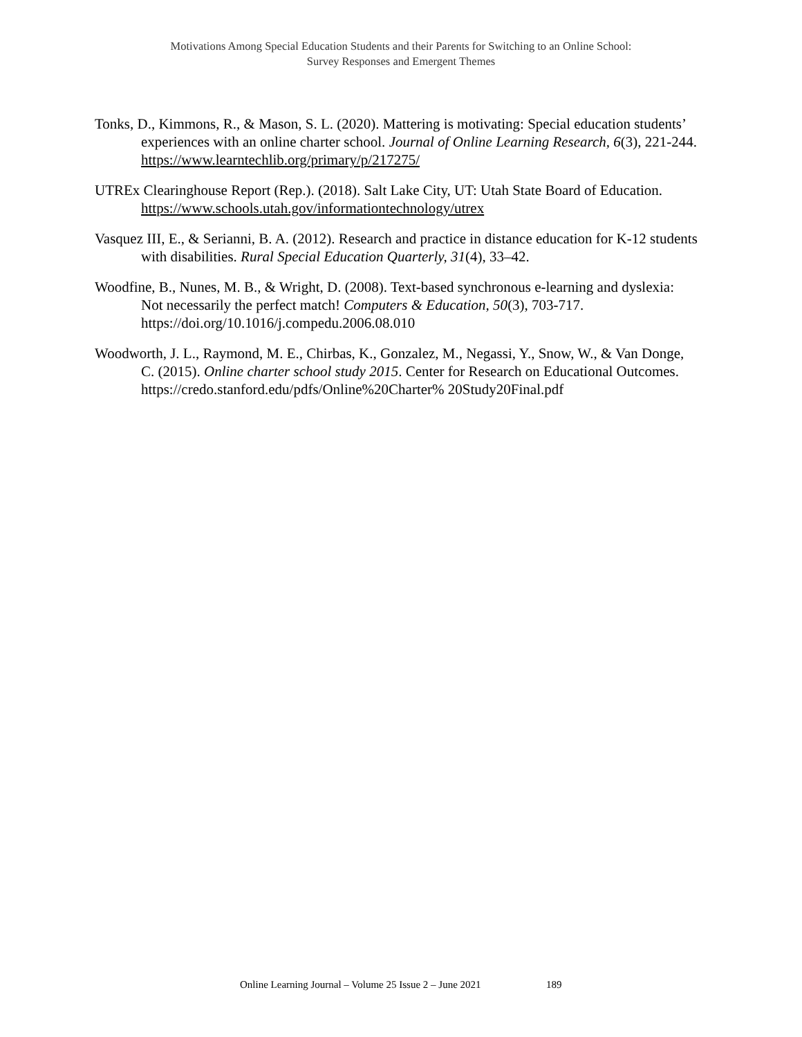Motivations Among Special Education Students and their Parents for Switching to an Online School:
Survey Responses and Emergent Themes
Tonks, D., Kimmons, R., & Mason, S. L. (2020). Mattering is motivating: Special education students’ experiences with an online charter school. Journal of Online Learning Research, 6(3), 221-244. https://www.learntechlib.org/primary/p/217275/
UTREx Clearinghouse Report (Rep.). (2018). Salt Lake City, UT: Utah State Board of Education. https://www.schools.utah.gov/informationtechnology/utrex
Vasquez III, E., & Serianni, B. A. (2012). Research and practice in distance education for K-12 students with disabilities. Rural Special Education Quarterly, 31(4), 33–42.
Woodfine, B., Nunes, M. B., & Wright, D. (2008). Text-based synchronous e-learning and dyslexia: Not necessarily the perfect match! Computers & Education, 50(3), 703-717. https://doi.org/10.1016/j.compedu.2006.08.010
Woodworth, J. L., Raymond, M. E., Chirbas, K., Gonzalez, M., Negassi, Y., Snow, W., & Van Donge, C. (2015). Online charter school study 2015. Center for Research on Educational Outcomes. https://credo.stanford.edu/pdfs/Online%20Charter% 20Study20Final.pdf
Online Learning Journal – Volume 25 Issue 2 – June 2021 189